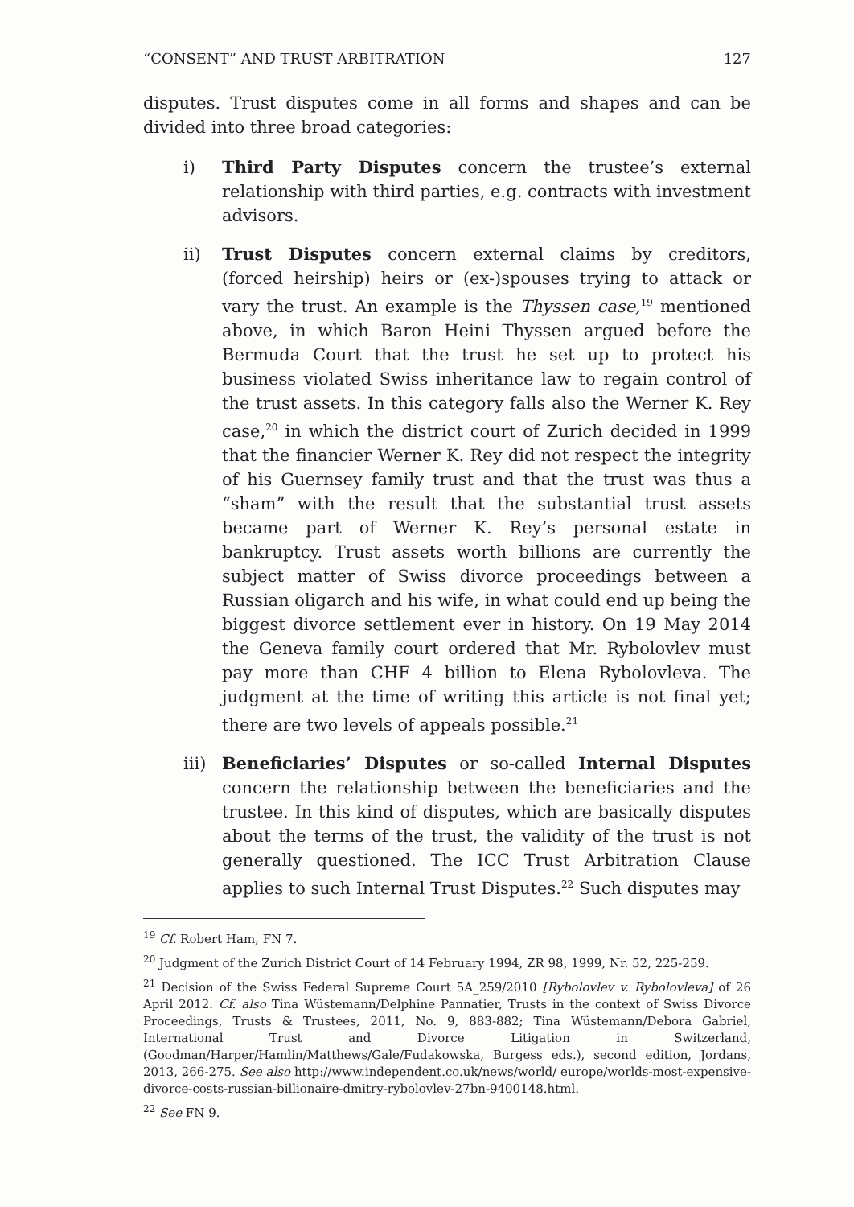“CONSENT” AND TRUST ARBITRATION 127
disputes. Trust disputes come in all forms and shapes and can be divided into three broad categories:
i) Third Party Disputes concern the trustee’s external relationship with third parties, e.g. contracts with investment advisors.
ii) Trust Disputes concern external claims by creditors, (forced heirship) heirs or (ex-)spouses trying to attack or vary the trust. An example is the Thyssen case,<sup>19</sup> mentioned above, in which Baron Heini Thyssen argued before the Bermuda Court that the trust he set up to protect his business violated Swiss inheritance law to regain control of the trust assets. In this category falls also the Werner K. Rey case,<sup>20</sup> in which the district court of Zurich decided in 1999 that the financier Werner K. Rey did not respect the integrity of his Guernsey family trust and that the trust was thus a “sham” with the result that the substantial trust assets became part of Werner K. Rey’s personal estate in bankruptcy. Trust assets worth billions are currently the subject matter of Swiss divorce proceedings between a Russian oligarch and his wife, in what could end up being the biggest divorce settlement ever in history. On 19 May 2014 the Geneva family court ordered that Mr. Rybolovlev must pay more than CHF 4 billion to Elena Rybolovleva. The judgment at the time of writing this article is not final yet; there are two levels of appeals possible.<sup>21</sup>
iii)
Beneficiaries’ Disputes or so-called Internal Disputes concern the relationship between the beneficiaries and the trustee. In this kind of disputes, which are basically disputes about the terms of the trust, the validity of the trust is not generally questioned. The ICC Trust Arbitration Clause applies to such Internal Trust Disputes.<sup>22</sup> Such disputes may
<sup>19</sup> Cf. Robert Ham, FN 7.
<sup>20</sup> Judgment of the Zurich District Court of 14 February 1994, ZR 98, 1999, Nr. 52, 225-259.
<sup>21</sup> Decision of the Swiss Federal Supreme Court 5A_259/2010 [Rybolovlev v. Rybolovleva] of 26 April 2012. Cf. also Tina Wüstemann/Delphine Pannatier, Trusts in the context of Swiss Divorce Proceedings, Trusts & Trustees, 2011, No. 9, 883-882; Tina Wüstemann/Debora Gabriel, International Trust and Divorce Litigation in Switzerland, (Goodman/Harper/Hamlin/Matthews/Gale/Fudakowska, Burgess eds.), second edition, Jordans, 2013, 266-275. See also http://www.independent.co.uk/news/world/ europe/worlds-most-expensive-divorce-costs-russian-billionaire-dmitry-rybolovlev-27bn-9400148.html.
<sup>22</sup> See FN 9.